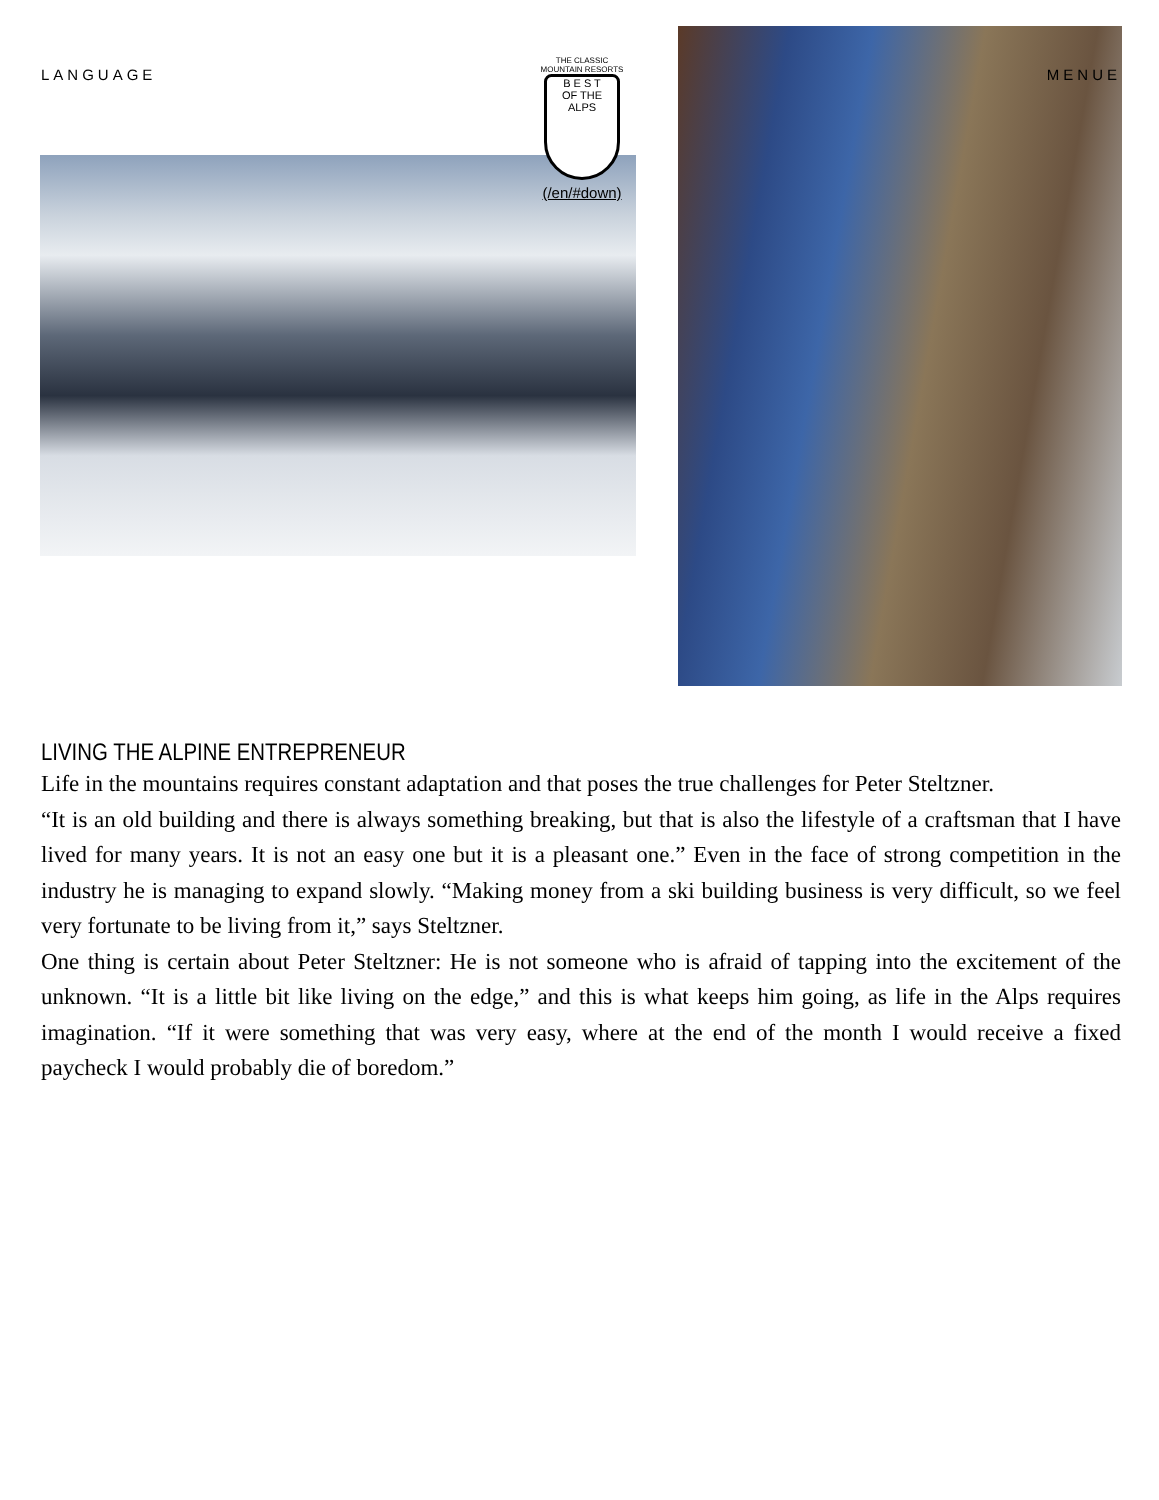LANGUAGE MENUE
THE CLASSIC MOUNTAIN RESORTS
B E S T
OF THE ALPS
(/en/#down)
LIVING THE ALPINE ENTREPRENEUR
Life in the mountains requires constant adaptation and that poses the true challenges for Peter Steltzner.
“It is an old building and there is always something breaking, but that is also the lifestyle of a craftsman that I have lived for many years. It is not an easy one but it is a pleasant one.” Even in the face of strong competition in the industry he is managing to expand slowly. “Making money from a ski building business is very difficult, so we feel very fortunate to be living from it,” says Steltzner.
One thing is certain about Peter Steltzner: He is not someone who is afraid of tapping into the excitement of the unknown. “It is a little bit like living on the edge,” and this is what keeps him going, as life in the Alps requires imagination. “If it were something that was very easy, where at the end of the month I would receive a fixed paycheck I would probably die of boredom.”